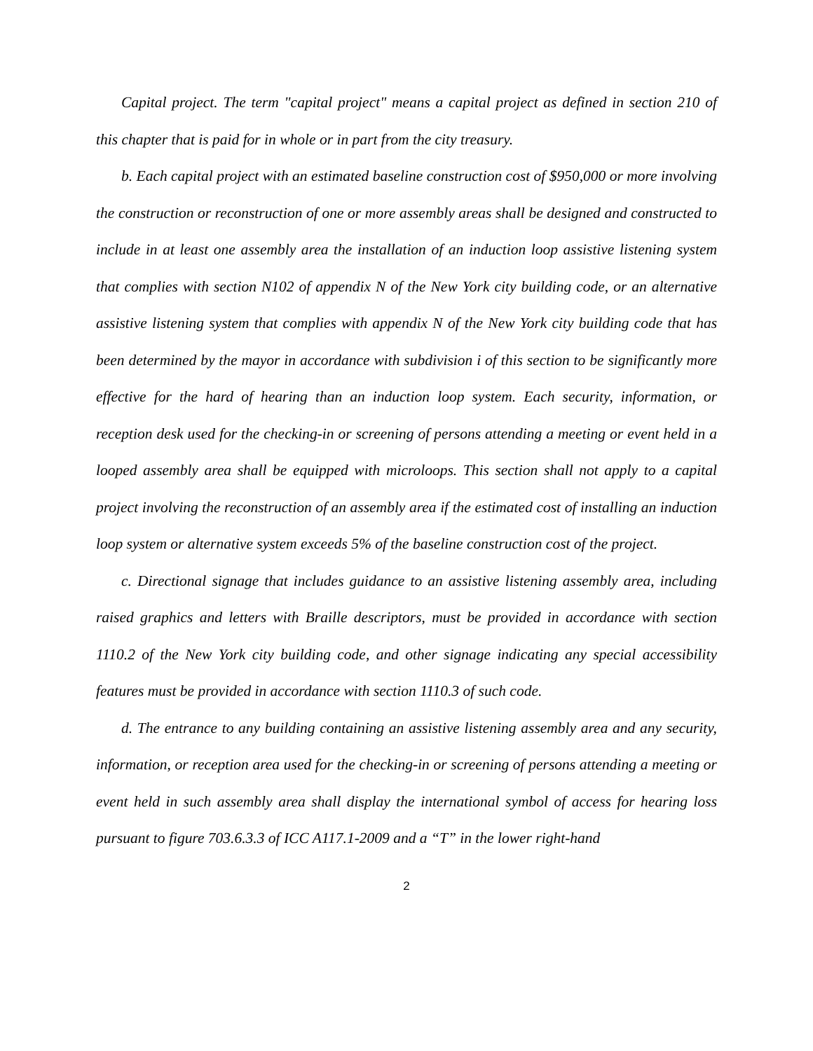Capital project. The term "capital project" means a capital project as defined in section 210 of this chapter that is paid for in whole or in part from the city treasury.
b. Each capital project with an estimated baseline construction cost of $950,000 or more involving the construction or reconstruction of one or more assembly areas shall be designed and constructed to include in at least one assembly area the installation of an induction loop assistive listening system that complies with section N102 of appendix N of the New York city building code, or an alternative assistive listening system that complies with appendix N of the New York city building code that has been determined by the mayor in accordance with subdivision i of this section to be significantly more effective for the hard of hearing than an induction loop system. Each security, information, or reception desk used for the checking-in or screening of persons attending a meeting or event held in a looped assembly area shall be equipped with microloops. This section shall not apply to a capital project involving the reconstruction of an assembly area if the estimated cost of installing an induction loop system or alternative system exceeds 5% of the baseline construction cost of the project.
c. Directional signage that includes guidance to an assistive listening assembly area, including raised graphics and letters with Braille descriptors, must be provided in accordance with section 1110.2 of the New York city building code, and other signage indicating any special accessibility features must be provided in accordance with section 1110.3 of such code.
d. The entrance to any building containing an assistive listening assembly area and any security, information, or reception area used for the checking-in or screening of persons attending a meeting or event held in such assembly area shall display the international symbol of access for hearing loss pursuant to figure 703.6.3.3 of ICC A117.1-2009 and a “T” in the lower right-hand
2